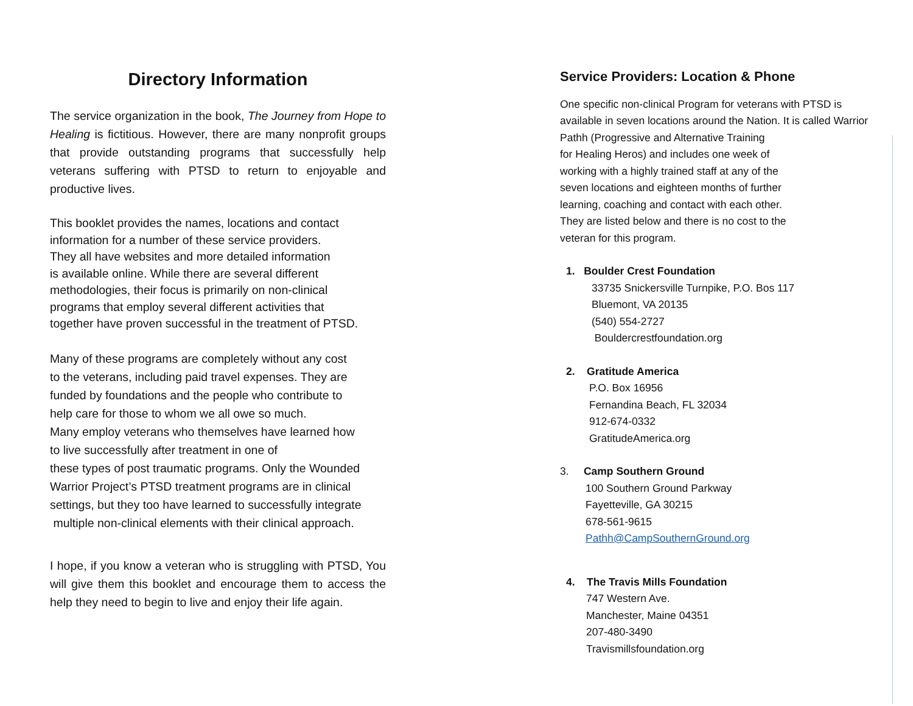Directory Information
The service organization in the book, The Journey from Hope to Healing is fictitious. However, there are many nonprofit groups that provide outstanding programs that successfully help veterans suffering with PTSD to return to enjoyable and productive lives.
This booklet provides the names, locations and contact
information for a number of these service providers.
They all have websites and more detailed information
is available online. While there are several different
methodologies, their focus is primarily on non-clinical
programs that employ several different activities that
together have proven successful in the treatment of PTSD.
Many of these programs are completely without any cost
to the veterans, including paid travel expenses. They are
funded by foundations and the people who contribute to
help care for those to whom we all owe so much.
Many employ veterans who themselves have learned how
to live successfully after treatment in one of
these types of post traumatic programs. Only the Wounded
Warrior Project’s PTSD treatment programs are in clinical
settings, but they too have learned to successfully integrate
multiple non-clinical elements with their clinical approach.
I hope, if you know a veteran who is struggling with PTSD, You will give them this booklet and encourage them to access the help they need to begin to live and enjoy their life again.
Service Providers: Location & Phone
One specific non-clinical Program for veterans with PTSD is available in seven locations around the Nation. It is called Warrior Pathh (Progressive and Alternative Training
for Healing Heros) and includes one week of
working with a highly trained staff at any of the
seven locations and eighteen months of further
learning, coaching and contact with each other.
They are listed below and there is no cost to the
veteran for this program.
1. Boulder Crest Foundation
33735 Snickersville Turnpike, P.O. Bos 117
Bluemont, VA 20135
(540) 554-2727
Bouldercrestfoundation.org
2. Gratitude America
P.O. Box 16956
Fernandina Beach, FL 32034
912-674-0332
GratitudeAmerica.org
3. Camp Southern Ground
100 Southern Ground Parkway
Fayetteville, GA 30215
678-561-9615
Pathh@CampSouthernGround.org
4. The Travis Mills Foundation
747 Western Ave.
Manchester, Maine 04351
207-480-3490
Travismillsfoundation.org